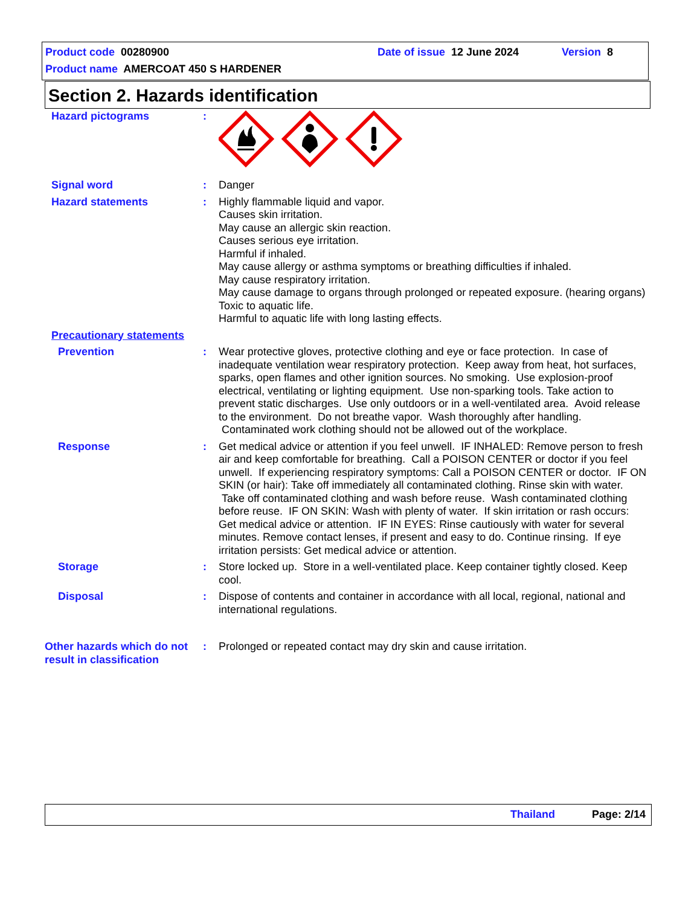Product code 00280900 Date of issue 12 June 2024 Version 8
Product name AMERCOAT 450 S HARDENER
Section 2. Hazards identification
Hazard pictograms :
Signal word : Danger
Hazard statements : Highly flammable liquid and vapor.
Causes skin irritation.
May cause an allergic skin reaction.
Causes serious eye irritation.
Harmful if inhaled.
May cause allergy or asthma symptoms or breathing difficulties if inhaled.
May cause respiratory irritation.
May cause damage to organs through prolonged or repeated exposure. (hearing organs)
Toxic to aquatic life.
Harmful to aquatic life with long lasting effects.
Precautionary statements
Prevention : Wear protective gloves, protective clothing and eye or face protection. In case of inadequate ventilation wear respiratory protection. Keep away from heat, hot surfaces, sparks, open flames and other ignition sources. No smoking. Use explosion-proof electrical, ventilating or lighting equipment. Use non-sparking tools. Take action to prevent static discharges. Use only outdoors or in a well-ventilated area. Avoid release to the environment. Do not breathe vapor. Wash thoroughly after handling. Contaminated work clothing should not be allowed out of the workplace.
Response : Get medical advice or attention if you feel unwell. IF INHALED: Remove person to fresh air and keep comfortable for breathing. Call a POISON CENTER or doctor if you feel unwell. If experiencing respiratory symptoms: Call a POISON CENTER or doctor. IF ON SKIN (or hair): Take off immediately all contaminated clothing. Rinse skin with water. Take off contaminated clothing and wash before reuse. Wash contaminated clothing before reuse. IF ON SKIN: Wash with plenty of water. If skin irritation or rash occurs: Get medical advice or attention. IF IN EYES: Rinse cautiously with water for several minutes. Remove contact lenses, if present and easy to do. Continue rinsing. If eye irritation persists: Get medical advice or attention.
Storage : Store locked up. Store in a well-ventilated place. Keep container tightly closed. Keep cool.
Disposal : Dispose of contents and container in accordance with all local, regional, national and international regulations.
Other hazards which do not result in classification
: Prolonged or repeated contact may dry skin and cause irritation.
Thailand Page: 2/14